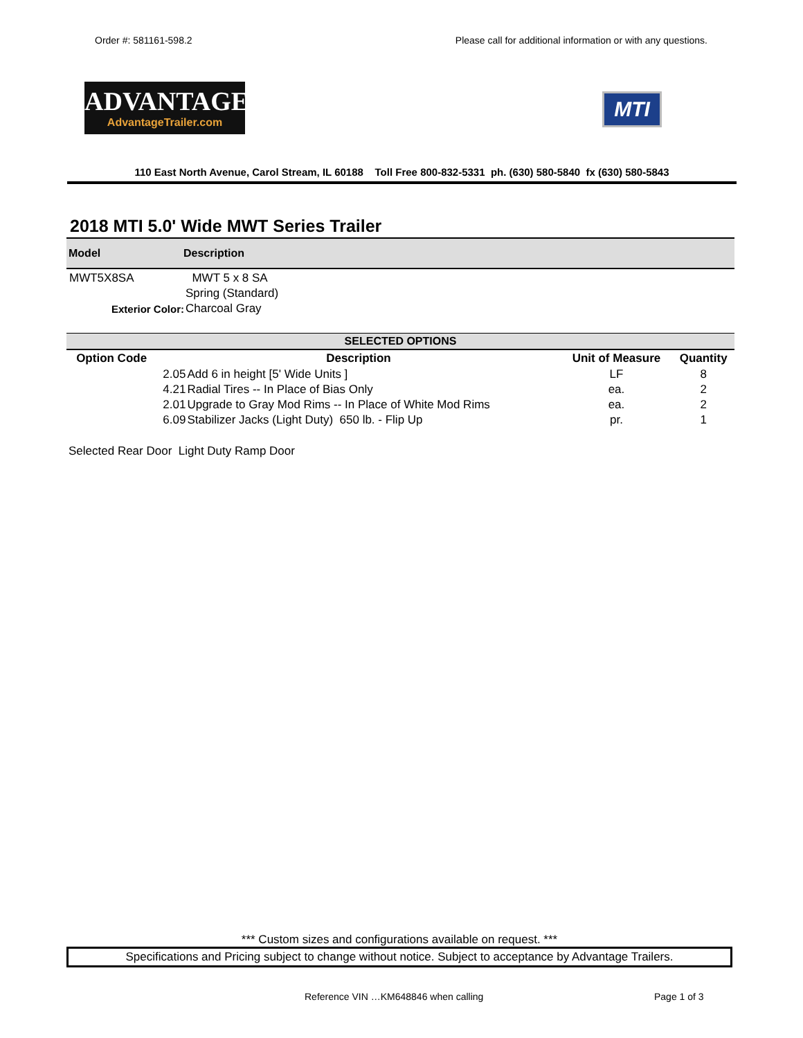Order #: 581161-598.2 Please call for additional information or with any questions.
ADVANTAGE
AdvantageTrailer.com
MTI
110 East North Avenue, Carol Stream, IL 60188 Toll Free 800-832-5331 ph. (630) 580-5840 fx (630) 580-5843
2018 MTI 5.0' Wide MWT Series Trailer
Model Description
| MWT5X8SA | MWT 5 x 8 SA |
| | Spring (Standard) |
| Exterior Color: | Charcoal Gray |
| SELECTED OPTIONS | | | | |
| --- | --- | --- | --- | --- |
| Option Code | Description | | Unit of Measure | Quantity |
| | 2.05 | Add 6 in height [5' Wide Units ] | LF | 8 |
| | 4.21 | Radial Tires -- In Place of Bias Only | ea. | 2 |
| | 2.01 | Upgrade to Gray Mod Rims -- In Place of White Mod Rims | ea. | 2 |
| | 6.09 | Stabilizer Jacks (Light Duty) 650 lb. - Flip Up | pr. | 1 |
Selected Rear Door Light Duty Ramp Door
*** Custom sizes and configurations available on request. ***
Specifications and Pricing subject to change without notice. Subject to acceptance by Advantage Trailers.
Reference VIN …KM648846 when calling Page 1 of 3